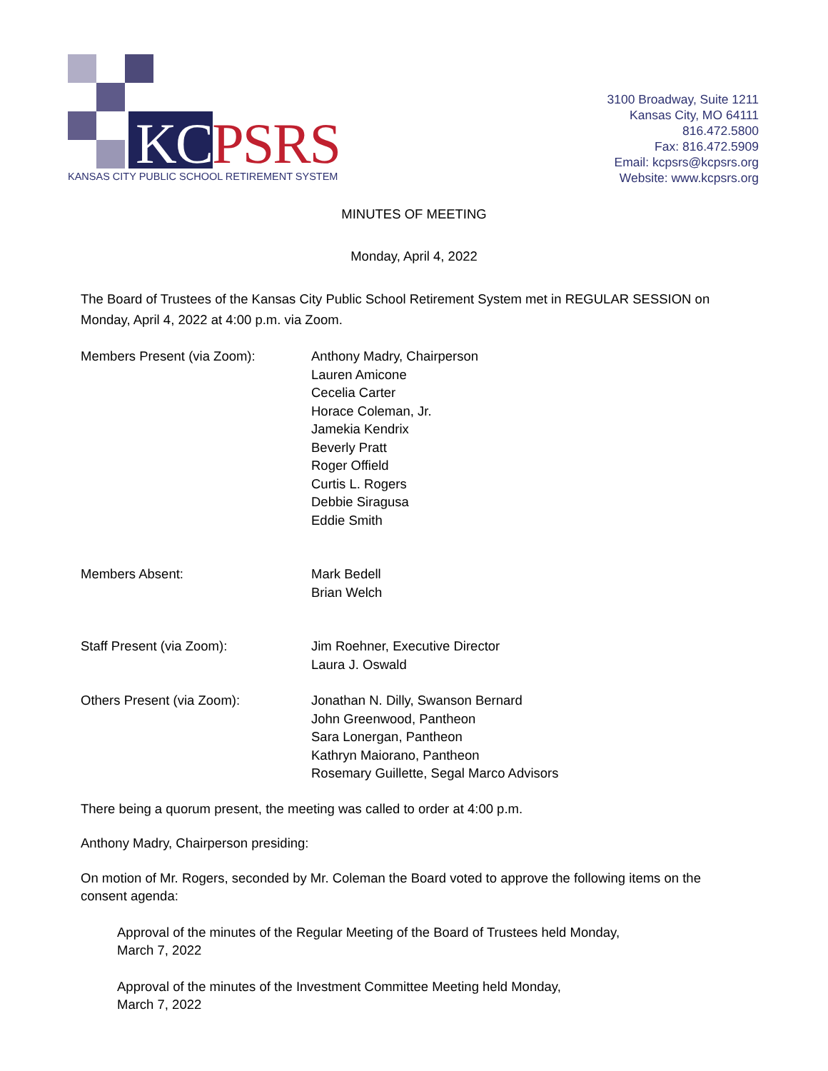KC PSRS
KANSAS CITY PUBLIC SCHOOL RETIREMENT SYSTEM
3100 Broadway, Suite 1211
Kansas City, MO 64111
816.472.5800
Fax: 816.472.5909
Email: kcpsrs@kcpsrs.org
Website: www.kcpsrs.org
MINUTES OF MEETING
Monday, April 4, 2022
The Board of Trustees of the Kansas City Public School Retirement System met in REGULAR SESSION on Monday, April 4, 2022 at 4:00 p.m. via Zoom.
Members Present (via Zoom): Anthony Madry, Chairperson
Lauren Amicone
Cecelia Carter
Horace Coleman, Jr.
Jamekia Kendrix
Beverly Pratt
Roger Offield
Curtis L. Rogers
Debbie Siragusa
Eddie Smith
Members Absent: Mark Bedell
Brian Welch
Staff Present (via Zoom): Jim Roehner, Executive Director
Laura J. Oswald
Others Present (via Zoom): Jonathan N. Dilly, Swanson Bernard
John Greenwood, Pantheon
Sara Lonergan, Pantheon
Kathryn Maiorano, Pantheon
Rosemary Guillette, Segal Marco Advisors
There being a quorum present, the meeting was called to order at 4:00 p.m.
Anthony Madry, Chairperson presiding:
On motion of Mr. Rogers, seconded by Mr. Coleman the Board voted to approve the following items on the consent agenda:
Approval of the minutes of the Regular Meeting of the Board of Trustees held Monday,
March 7, 2022
Approval of the minutes of the Investment Committee Meeting held Monday,
March 7, 2022